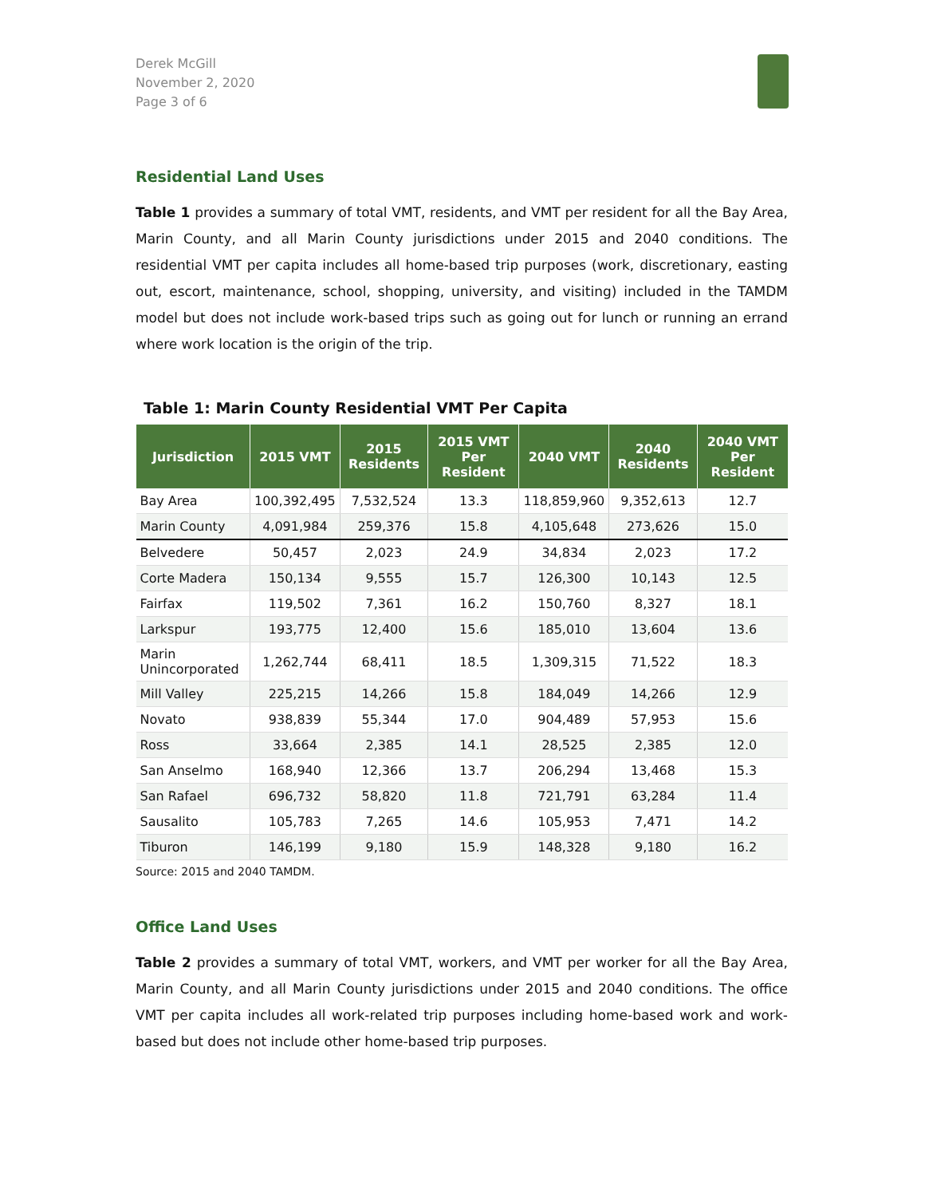Derek McGill
November 2, 2020
Page 3 of 6
Residential Land Uses
Table 1 provides a summary of total VMT, residents, and VMT per resident for all the Bay Area, Marin County, and all Marin County jurisdictions under 2015 and 2040 conditions. The residential VMT per capita includes all home-based trip purposes (work, discretionary, easting out, escort, maintenance, school, shopping, university, and visiting) included in the TAMDM model but does not include work-based trips such as going out for lunch or running an errand where work location is the origin of the trip.
Table 1: Marin County Residential VMT Per Capita
| Jurisdiction | 2015 VMT | 2015 Residents | 2015 VMT Per Resident | 2040 VMT | 2040 Residents | 2040 VMT Per Resident |
| --- | --- | --- | --- | --- | --- | --- |
| Bay Area | 100,392,495 | 7,532,524 | 13.3 | 118,859,960 | 9,352,613 | 12.7 |
| Marin County | 4,091,984 | 259,376 | 15.8 | 4,105,648 | 273,626 | 15.0 |
| Belvedere | 50,457 | 2,023 | 24.9 | 34,834 | 2,023 | 17.2 |
| Corte Madera | 150,134 | 9,555 | 15.7 | 126,300 | 10,143 | 12.5 |
| Fairfax | 119,502 | 7,361 | 16.2 | 150,760 | 8,327 | 18.1 |
| Larkspur | 193,775 | 12,400 | 15.6 | 185,010 | 13,604 | 13.6 |
| Marin Unincorporated | 1,262,744 | 68,411 | 18.5 | 1,309,315 | 71,522 | 18.3 |
| Mill Valley | 225,215 | 14,266 | 15.8 | 184,049 | 14,266 | 12.9 |
| Novato | 938,839 | 55,344 | 17.0 | 904,489 | 57,953 | 15.6 |
| Ross | 33,664 | 2,385 | 14.1 | 28,525 | 2,385 | 12.0 |
| San Anselmo | 168,940 | 12,366 | 13.7 | 206,294 | 13,468 | 15.3 |
| San Rafael | 696,732 | 58,820 | 11.8 | 721,791 | 63,284 | 11.4 |
| Sausalito | 105,783 | 7,265 | 14.6 | 105,953 | 7,471 | 14.2 |
| Tiburon | 146,199 | 9,180 | 15.9 | 148,328 | 9,180 | 16.2 |
Source: 2015 and 2040 TAMDM.
Office Land Uses
Table 2 provides a summary of total VMT, workers, and VMT per worker for all the Bay Area, Marin County, and all Marin County jurisdictions under 2015 and 2040 conditions. The office VMT per capita includes all work-related trip purposes including home-based work and work-based but does not include other home-based trip purposes.